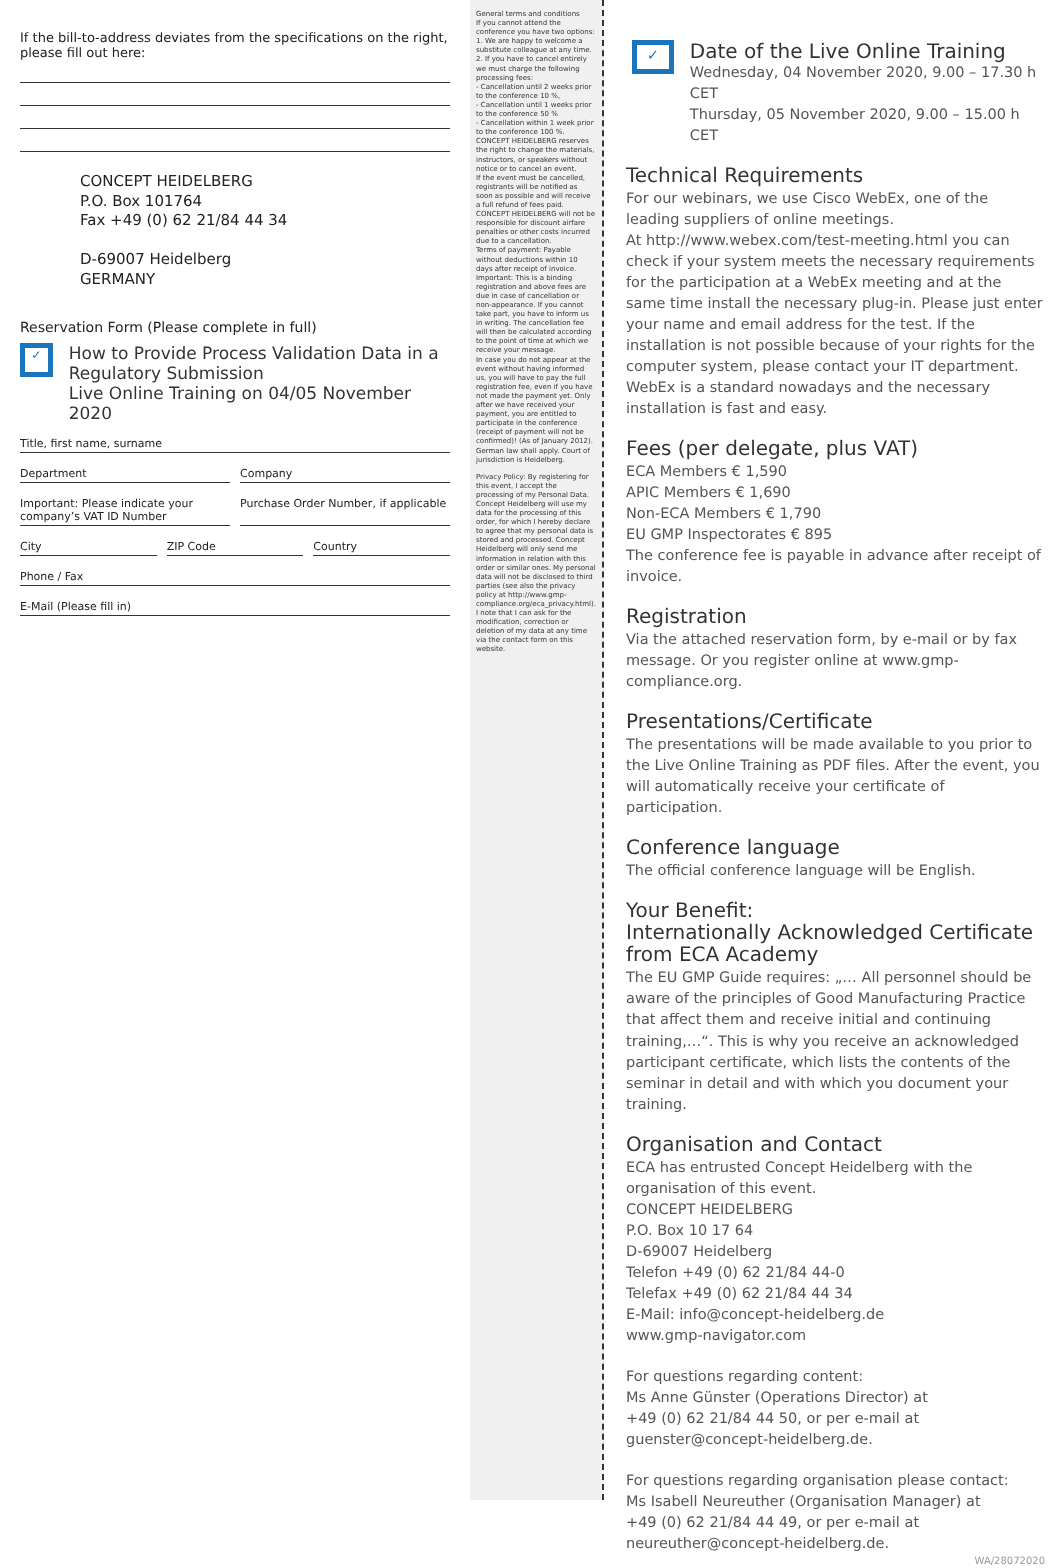If the bill-to-address deviates from the specifications on the right, please fill out here:
CONCEPT HEIDELBERG
P.O. Box 101764
Fax +49 (0) 62 21/84 44 34
D-69007 Heidelberg
GERMANY
Reservation Form (Please complete in full)
✓
How to Provide Process Validation Data in a Regulatory Submission
Live Online Training on 04/05 November 2020
Title, first name, surname
Department Company
Important: Please indicate your company’s VAT ID Number
Purchase Order Number, if applicable
City ZIP Code Country
Phone / Fax
E-Mail (Please fill in)
General terms and conditions
If you cannot attend the conference you have two options:
1. We are happy to welcome a substitute colleague at any time.
2. If you have to cancel entirely we must charge the following processing fees:
- Cancellation until 2 weeks prior to the conference 10 %,
- Cancellation until 1 weeks prior to the conference 50 %
- Cancellation within 1 week prior to the conference 100 %.
CONCEPT HEIDELBERG reserves the right to change the materials, instructors, or speakers without notice or to cancel an event.
If the event must be cancelled, registrants will be notified as soon as possible and will receive a full refund of fees paid. CONCEPT HEIDELBERG will not be responsible for discount airfare penalties or other costs incurred due to a cancellation.
Terms of payment: Payable without deductions within 10 days after receipt of invoice.
Important: This is a binding registration and above fees are due in case of cancellation or non-appearance. If you cannot take part, you have to inform us in writing. The cancellation fee will then be calculated according to the point of time at which we receive your message.
In case you do not appear at the event without having informed us, you will have to pay the full registration fee, even if you have not made the payment yet. Only after we have received your payment, you are entitled to participate in the conference (receipt of payment will not be confirmed)! (As of January 2012).
German law shall apply. Court of jurisdiction is Heidelberg.
Privacy Policy: By registering for this event, I accept the processing of my Personal Data. Concept Heidelberg will use my data for the processing of this order, for which I hereby declare to agree that my personal data is stored and processed. Concept Heidelberg will only send me information in relation with this order or similar ones. My personal data will not be disclosed to third parties (see also the privacy policy at http://www.gmp-compliance.org/eca_privacy.html). I note that I can ask for the modification, correction or deletion of my data at any time via the contact form on this website.
✓
Date of the Live Online Training
Wednesday, 04 November 2020, 9.00 – 17.30 h CET
Thursday, 05 November 2020, 9.00 – 15.00 h CET
Technical Requirements
For our webinars, we use Cisco WebEx, one of the leading suppliers of online meetings.
At http://www.webex.com/test-meeting.html you can check if your system meets the necessary requirements for the participation at a WebEx meeting and at the same time install the necessary plug-in. Please just enter your name and email address for the test. If the installation is not possible because of your rights for the computer system, please contact your IT department. WebEx is a standard nowadays and the necessary installation is fast and easy.
Fees (per delegate, plus VAT)
ECA Members € 1,590
APIC Members € 1,690
Non-ECA Members € 1,790
EU GMP Inspectorates € 895
The conference fee is payable in advance after receipt of invoice.
Registration
Via the attached reservation form, by e-mail or by fax message. Or you register online at www.gmp-compliance.org.
Presentations/Certificate
The presentations will be made available to you prior to the Live Online Training as PDF files. After the event, you will automatically receive your certificate of participation.
Conference language
The official conference language will be English.
Your Benefit:
Internationally Acknowledged Certificate from ECA Academy
The EU GMP Guide requires: „… All personnel should be aware of the principles of Good Manufacturing Practice that affect them and receive initial and continuing training,…“. This is why you receive an acknowledged participant certificate, which lists the contents of the seminar in detail and with which you document your training.
Organisation and Contact
ECA has entrusted Concept Heidelberg with the organisation of this event.
CONCEPT HEIDELBERG
P.O. Box 10 17 64
D-69007 Heidelberg
Telefon +49 (0) 62 21/84 44-0
Telefax +49 (0) 62 21/84 44 34
E-Mail: info@concept-heidelberg.de
www.gmp-navigator.com
For questions regarding content:
Ms Anne Günster (Operations Director) at
+49 (0) 62 21/84 44 50, or per e-mail at
guenster@concept-heidelberg.de.
For questions regarding organisation please contact:
Ms Isabell Neureuther (Organisation Manager) at
+49 (0) 62 21/84 44 49, or per e-mail at
neureuther@concept-heidelberg.de.
WA/28072020